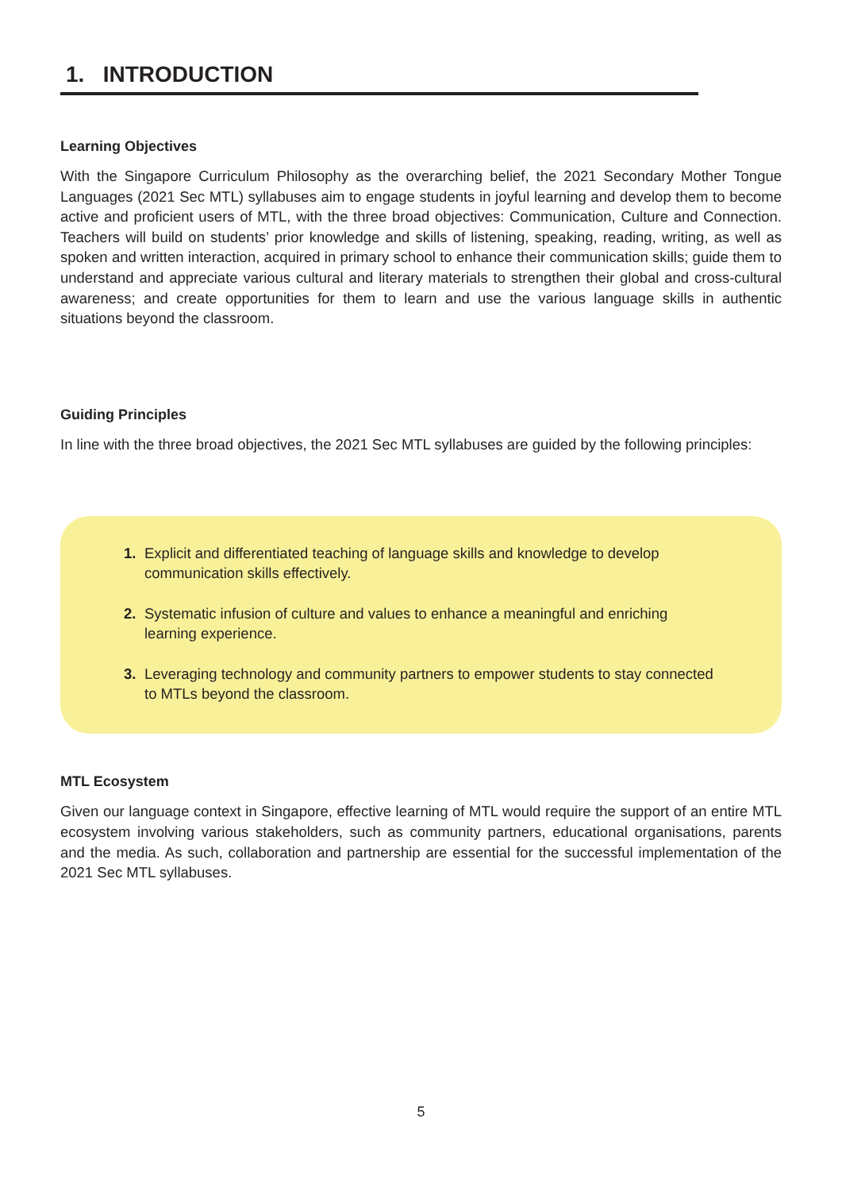1. INTRODUCTION
Learning Objectives
With the Singapore Curriculum Philosophy as the overarching belief, the 2021 Secondary Mother Tongue Languages (2021 Sec MTL) syllabuses aim to engage students in joyful learning and develop them to become active and proficient users of MTL, with the three broad objectives: Communication, Culture and Connection. Teachers will build on students’ prior knowledge and skills of listening, speaking, reading, writing, as well as spoken and written interaction, acquired in primary school to enhance their communication skills; guide them to understand and appreciate various cultural and literary materials to strengthen their global and cross-cultural awareness; and create opportunities for them to learn and use the various language skills in authentic situations beyond the classroom.
Guiding Principles
In line with the three broad objectives, the 2021 Sec MTL syllabuses are guided by the following principles:
1. Explicit and differentiated teaching of language skills and knowledge to develop communication skills effectively.
2. Systematic infusion of culture and values to enhance a meaningful and enriching learning experience.
3. Leveraging technology and community partners to empower students to stay connected to MTLs beyond the classroom.
MTL Ecosystem
Given our language context in Singapore, effective learning of MTL would require the support of an entire MTL ecosystem involving various stakeholders, such as community partners, educational organisations, parents and the media. As such, collaboration and partnership are essential for the successful implementation of the 2021 Sec MTL syllabuses.
5